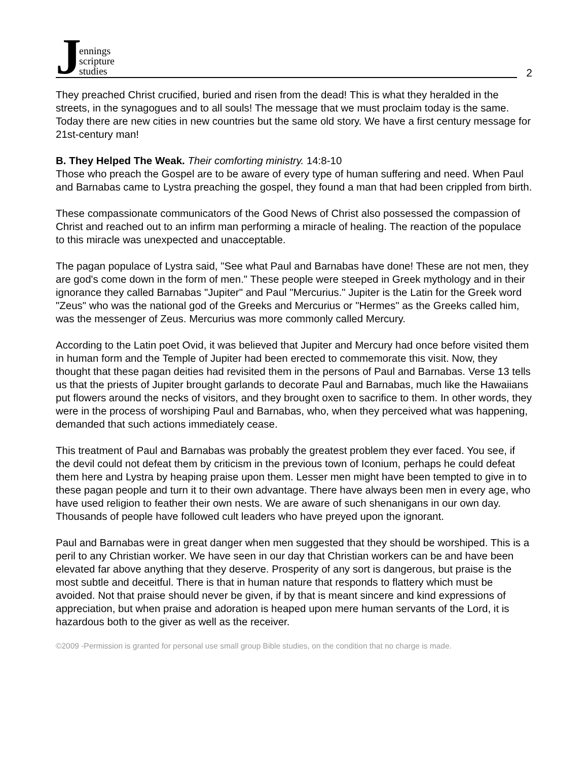Jennings
scripture
studies
2
They preached Christ crucified, buried and risen from the dead! This is what they heralded in the streets, in the synagogues and to all souls! The message that we must proclaim today is the same. Today there are new cities in new countries but the same old story. We have a first century message for 21st-century man!
B. They Helped The Weak. Their comforting ministry. 14:8-10
Those who preach the Gospel are to be aware of every type of human suffering and need. When Paul and Barnabas came to Lystra preaching the gospel, they found a man that had been crippled from birth.
These compassionate communicators of the Good News of Christ also possessed the compassion of Christ and reached out to an infirm man performing a miracle of healing. The reaction of the populace to this miracle was unexpected and unacceptable.
The pagan populace of Lystra said, "See what Paul and Barnabas have done! These are not men, they are god's come down in the form of men." These people were steeped in Greek mythology and in their ignorance they called Barnabas "Jupiter" and Paul "Mercurius." Jupiter is the Latin for the Greek word "Zeus" who was the national god of the Greeks and Mercurius or "Hermes" as the Greeks called him, was the messenger of Zeus. Mercurius was more commonly called Mercury.
According to the Latin poet Ovid, it was believed that Jupiter and Mercury had once before visited them in human form and the Temple of Jupiter had been erected to commemorate this visit. Now, they thought that these pagan deities had revisited them in the persons of Paul and Barnabas. Verse 13 tells us that the priests of Jupiter brought garlands to decorate Paul and Barnabas, much like the Hawaiians put flowers around the necks of visitors, and they brought oxen to sacrifice to them. In other words, they were in the process of worshiping Paul and Barnabas, who, when they perceived what was happening, demanded that such actions immediately cease.
This treatment of Paul and Barnabas was probably the greatest problem they ever faced. You see, if the devil could not defeat them by criticism in the previous town of Iconium, perhaps he could defeat them here and Lystra by heaping praise upon them. Lesser men might have been tempted to give in to these pagan people and turn it to their own advantage. There have always been men in every age, who have used religion to feather their own nests. We are aware of such shenanigans in our own day. Thousands of people have followed cult leaders who have preyed upon the ignorant.
Paul and Barnabas were in great danger when men suggested that they should be worshiped. This is a peril to any Christian worker. We have seen in our day that Christian workers can be and have been elevated far above anything that they deserve. Prosperity of any sort is dangerous, but praise is the most subtle and deceitful. There is that in human nature that responds to flattery which must be avoided. Not that praise should never be given, if by that is meant sincere and kind expressions of appreciation, but when praise and adoration is heaped upon mere human servants of the Lord, it is hazardous both to the giver as well as the receiver.
©2009 -Permission is granted for personal use small group Bible studies, on the condition that no charge is made.